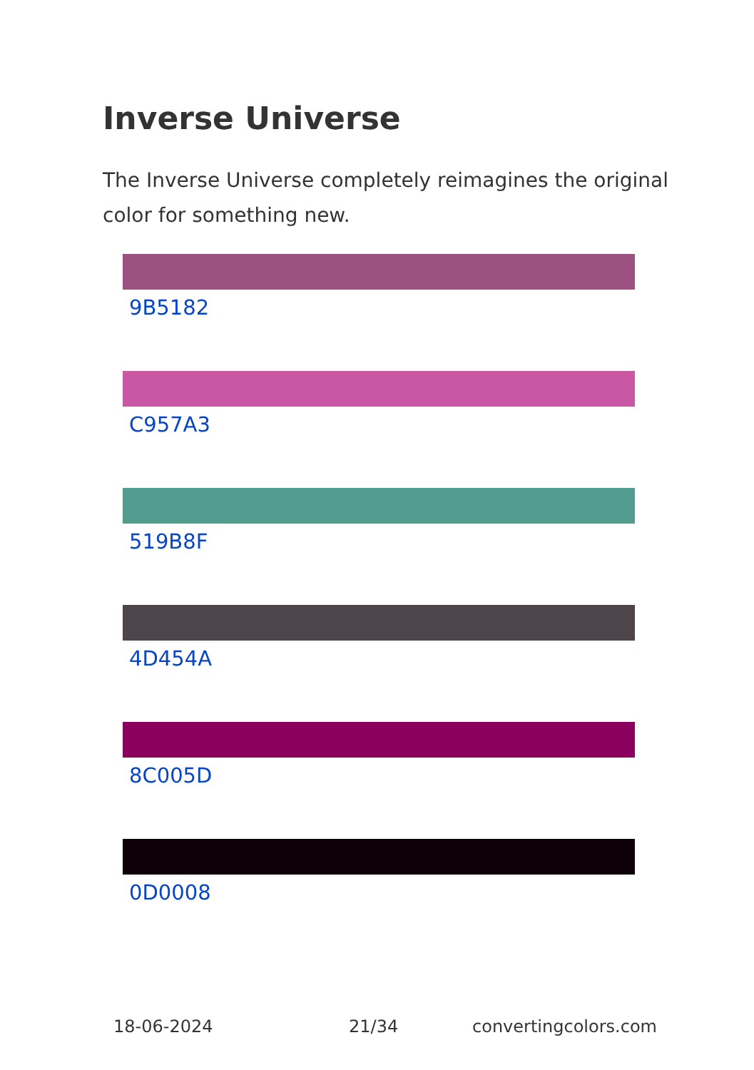Inverse Universe
The Inverse Universe completely reimagines the original color for something new.
9B5182
C957A3
519B8F
4D454A
8C005D
0D0008
18-06-2024 21/34 convertingcolors.com